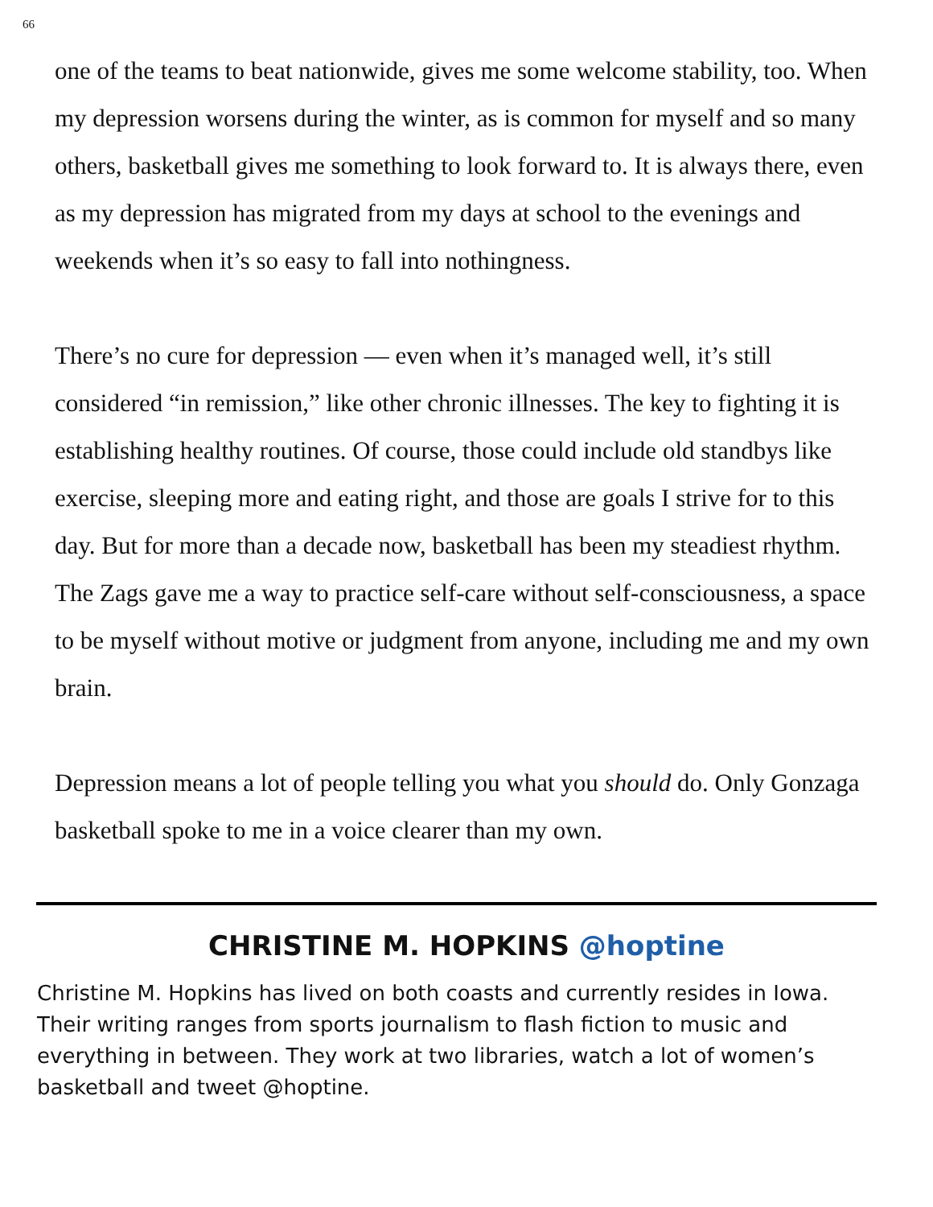66
one of the teams to beat nationwide, gives me some welcome stability, too. When my depression worsens during the winter, as is common for myself and so many others, basketball gives me something to look forward to. It is always there, even as my depression has migrated from my days at school to the evenings and weekends when it’s so easy to fall into nothingness.
There’s no cure for depression — even when it’s managed well, it’s still considered “in remission,” like other chronic illnesses. The key to fighting it is establishing healthy routines. Of course, those could include old standbys like exercise, sleeping more and eating right, and those are goals I strive for to this day. But for more than a decade now, basketball has been my steadiest rhythm. The Zags gave me a way to practice self-care without self-consciousness, a space to be myself without motive or judgment from anyone, including me and my own brain.
Depression means a lot of people telling you what you should do. Only Gonzaga basketball spoke to me in a voice clearer than my own.
CHRISTINE M. HOPKINS @hoptine
Christine M. Hopkins has lived on both coasts and currently resides in Iowa. Their writing ranges from sports journalism to flash fiction to music and everything in between. They work at two libraries, watch a lot of women’s basketball and tweet @hoptine.